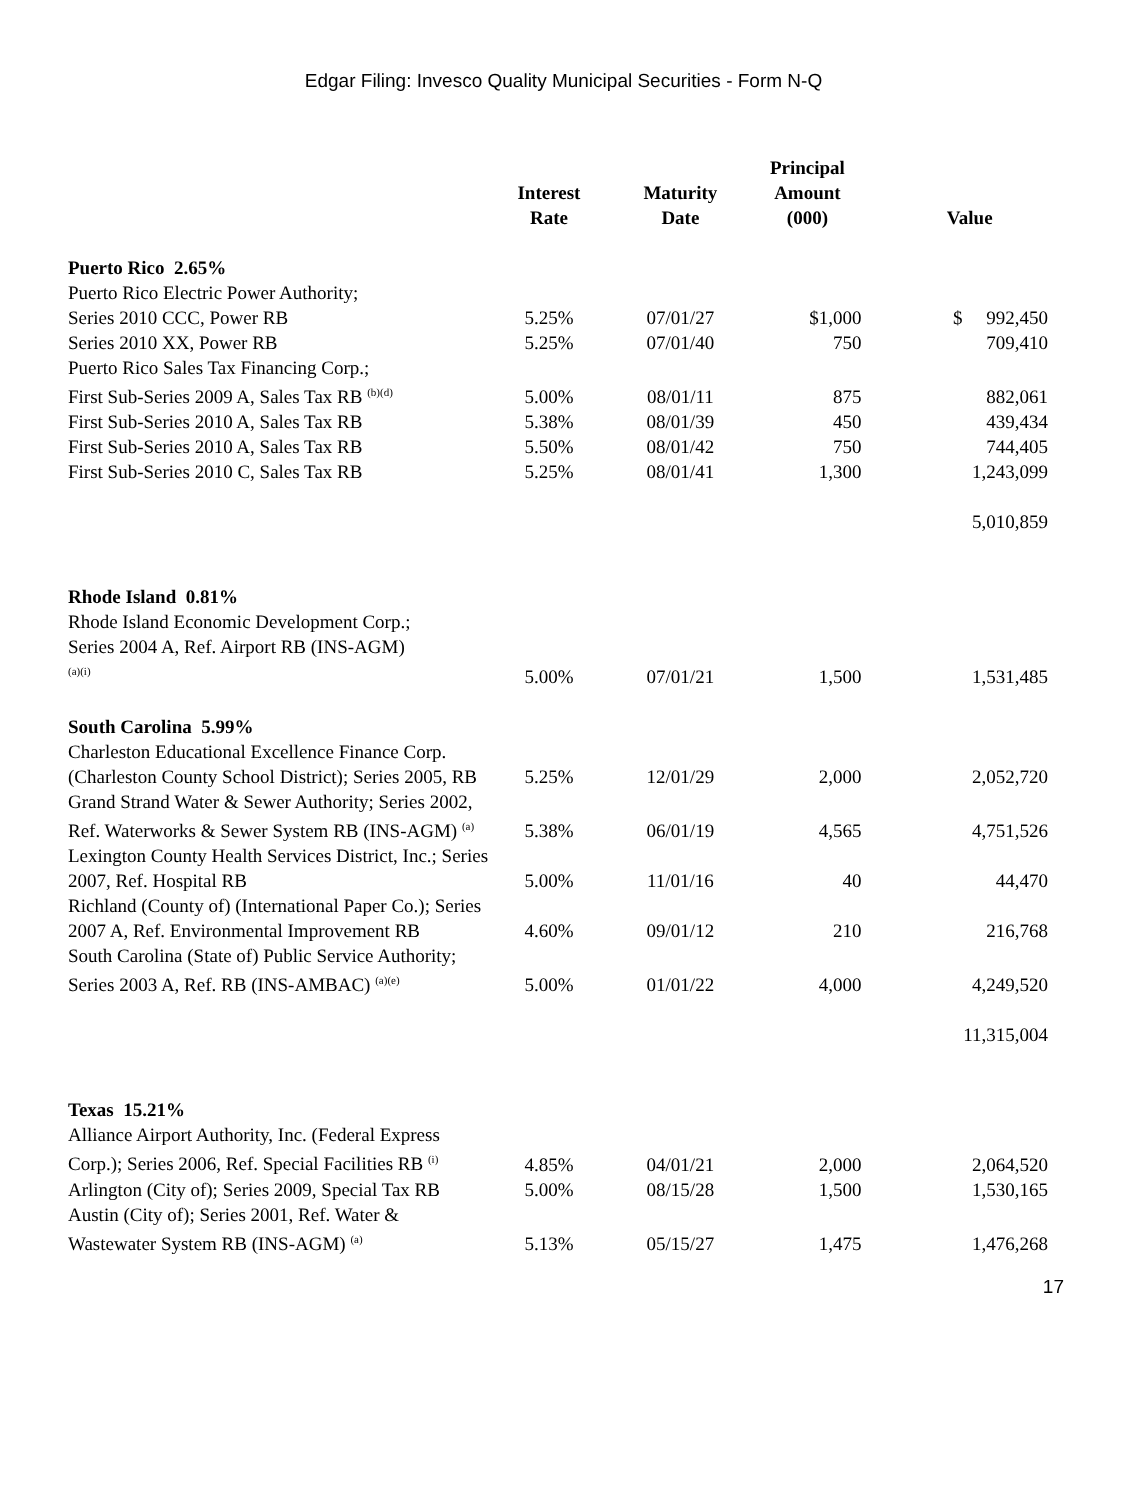Edgar Filing: Invesco Quality Municipal Securities - Form N-Q
| | Interest Rate | Maturity Date | Principal Amount (000) | Value |
| --- | --- | --- | --- | --- |
| Puerto Rico 2.65% | | | | |
| Puerto Rico Electric Power Authority; | | | | |
| Series 2010 CCC, Power RB | 5.25% | 07/01/27 | $1,000 | $ 992,450 |
| Series 2010 XX, Power RB | 5.25% | 07/01/40 | 750 | 709,410 |
| Puerto Rico Sales Tax Financing Corp.; | | | | |
| First Sub-Series 2009 A, Sales Tax RB <sup>(b)(d)</sup> | 5.00% | 08/01/11 | 875 | 882,061 |
| First Sub-Series 2010 A, Sales Tax RB | 5.38% | 08/01/39 | 450 | 439,434 |
| First Sub-Series 2010 A, Sales Tax RB | 5.50% | 08/01/42 | 750 | 744,405 |
| First Sub-Series 2010 C, Sales Tax RB | 5.25% | 08/01/41 | 1,300 | 1,243,099 |
| | | | | 5,010,859 |
| Rhode Island 0.81% | | | | |
| Rhode Island Economic Development Corp.; | | | | |
| Series 2004 A, Ref. Airport RB (INS-AGM) <sup>(a)(i)</sup> | 5.00% | 07/01/21 | 1,500 | 1,531,485 |
| South Carolina 5.99% | | | | |
| Charleston Educational Excellence Finance Corp. (Charleston County School District); Series 2005, RB | 5.25% | 12/01/29 | 2,000 | 2,052,720 |
| Grand Strand Water & Sewer Authority; Series 2002, Ref. Waterworks & Sewer System RB (INS-AGM) <sup>(a)</sup> | 5.38% | 06/01/19 | 4,565 | 4,751,526 |
| Lexington County Health Services District, Inc.; Series 2007, Ref. Hospital RB | 5.00% | 11/01/16 | 40 | 44,470 |
| Richland (County of) (International Paper Co.); Series 2007 A, Ref. Environmental Improvement RB | 4.60% | 09/01/12 | 210 | 216,768 |
| South Carolina (State of) Public Service Authority; Series 2003 A, Ref. RB (INS-AMBAC) <sup>(a)(e)</sup> | 5.00% | 01/01/22 | 4,000 | 4,249,520 |
| | | | | 11,315,004 |
| Texas 15.21% | | | | |
| Alliance Airport Authority, Inc. (Federal Express Corp.); Series 2006, Ref. Special Facilities RB <sup>(i)</sup> | 4.85% | 04/01/21 | 2,000 | 2,064,520 |
| Arlington (City of); Series 2009, Special Tax RB | 5.00% | 08/15/28 | 1,500 | 1,530,165 |
| Austin (City of); Series 2001, Ref. Water & Wastewater System RB (INS-AGM) <sup>(a)</sup> | 5.13% | 05/15/27 | 1,475 | 1,476,268 |
17